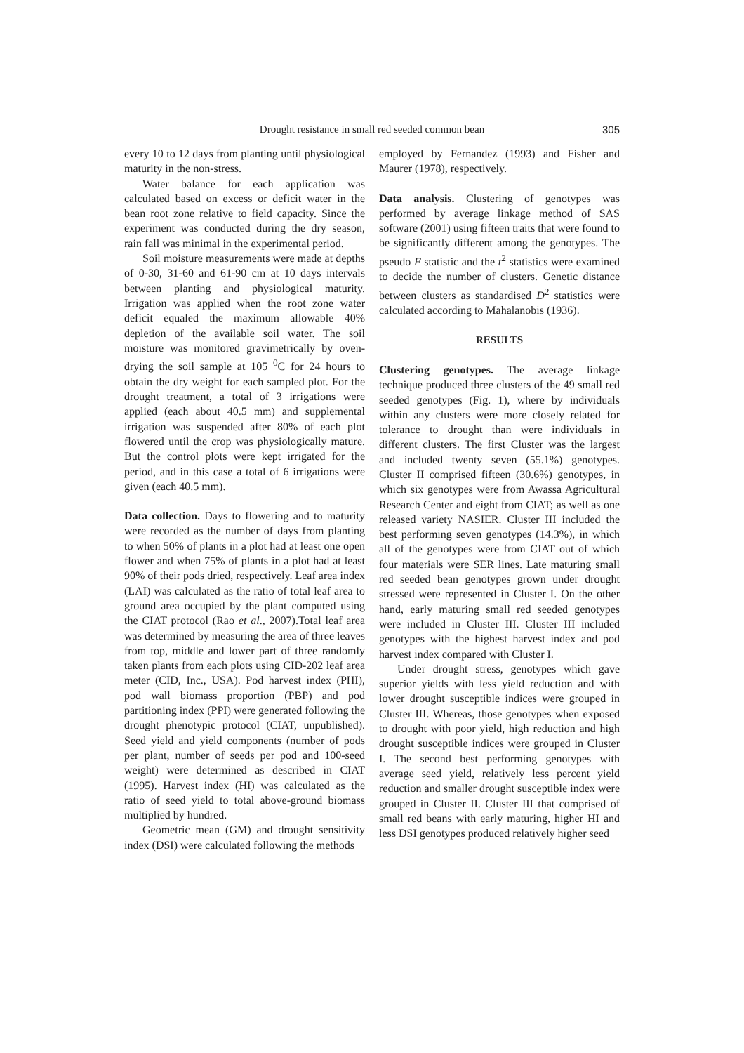Drought resistance in small red seeded common bean
305
every 10 to 12 days from planting until physiological maturity in the non-stress.
Water balance for each application was calculated based on excess or deficit water in the bean root zone relative to field capacity. Since the experiment was conducted during the dry season, rain fall was minimal in the experimental period.
Soil moisture measurements were made at depths of 0-30, 31-60 and 61-90 cm at 10 days intervals between planting and physiological maturity. Irrigation was applied when the root zone water deficit equaled the maximum allowable 40% depletion of the available soil water. The soil moisture was monitored gravimetrically by oven-drying the soil sample at 105 <sup>0</sup>C for 24 hours to obtain the dry weight for each sampled plot. For the drought treatment, a total of 3 irrigations were applied (each about 40.5 mm) and supplemental irrigation was suspended after 80% of each plot flowered until the crop was physiologically mature. But the control plots were kept irrigated for the period, and in this case a total of 6 irrigations were given (each 40.5 mm).
Data collection. Days to flowering and to maturity were recorded as the number of days from planting to when 50% of plants in a plot had at least one open flower and when 75% of plants in a plot had at least 90% of their pods dried, respectively. Leaf area index (LAI) was calculated as the ratio of total leaf area to ground area occupied by the plant computed using the CIAT protocol (Rao et al., 2007).Total leaf area was determined by measuring the area of three leaves from top, middle and lower part of three randomly taken plants from each plots using CID-202 leaf area meter (CID, Inc., USA). Pod harvest index (PHI), pod wall biomass proportion (PBP) and pod partitioning index (PPI) were generated following the drought phenotypic protocol (CIAT, unpublished). Seed yield and yield components (number of pods per plant, number of seeds per pod and 100-seed weight) were determined as described in CIAT (1995). Harvest index (HI) was calculated as the ratio of seed yield to total above-ground biomass multiplied by hundred.
Geometric mean (GM) and drought sensitivity index (DSI) were calculated following the methods
employed by Fernandez (1993) and Fisher and Maurer (1978), respectively.
Data analysis. Clustering of genotypes was performed by average linkage method of SAS software (2001) using fifteen traits that were found to be significantly different among the genotypes. The pseudo F statistic and the t<sup>2</sup> statistics were examined to decide the number of clusters. Genetic distance between clusters as standardised D<sup>2</sup> statistics were calculated according to Mahalanobis (1936).
RESULTS
Clustering genotypes. The average linkage technique produced three clusters of the 49 small red seeded genotypes (Fig. 1), where by individuals within any clusters were more closely related for tolerance to drought than were individuals in different clusters. The first Cluster was the largest and included twenty seven (55.1%) genotypes. Cluster II comprised fifteen (30.6%) genotypes, in which six genotypes were from Awassa Agricultural Research Center and eight from CIAT; as well as one released variety NASIER. Cluster III included the best performing seven genotypes (14.3%), in which all of the genotypes were from CIAT out of which four materials were SER lines. Late maturing small red seeded bean genotypes grown under drought stressed were represented in Cluster I. On the other hand, early maturing small red seeded genotypes were included in Cluster III. Cluster III included genotypes with the highest harvest index and pod harvest index compared with Cluster I.
Under drought stress, genotypes which gave superior yields with less yield reduction and with lower drought susceptible indices were grouped in Cluster III. Whereas, those genotypes when exposed to drought with poor yield, high reduction and high drought susceptible indices were grouped in Cluster I. The second best performing genotypes with average seed yield, relatively less percent yield reduction and smaller drought susceptible index were grouped in Cluster II. Cluster III that comprised of small red beans with early maturing, higher HI and less DSI genotypes produced relatively higher seed